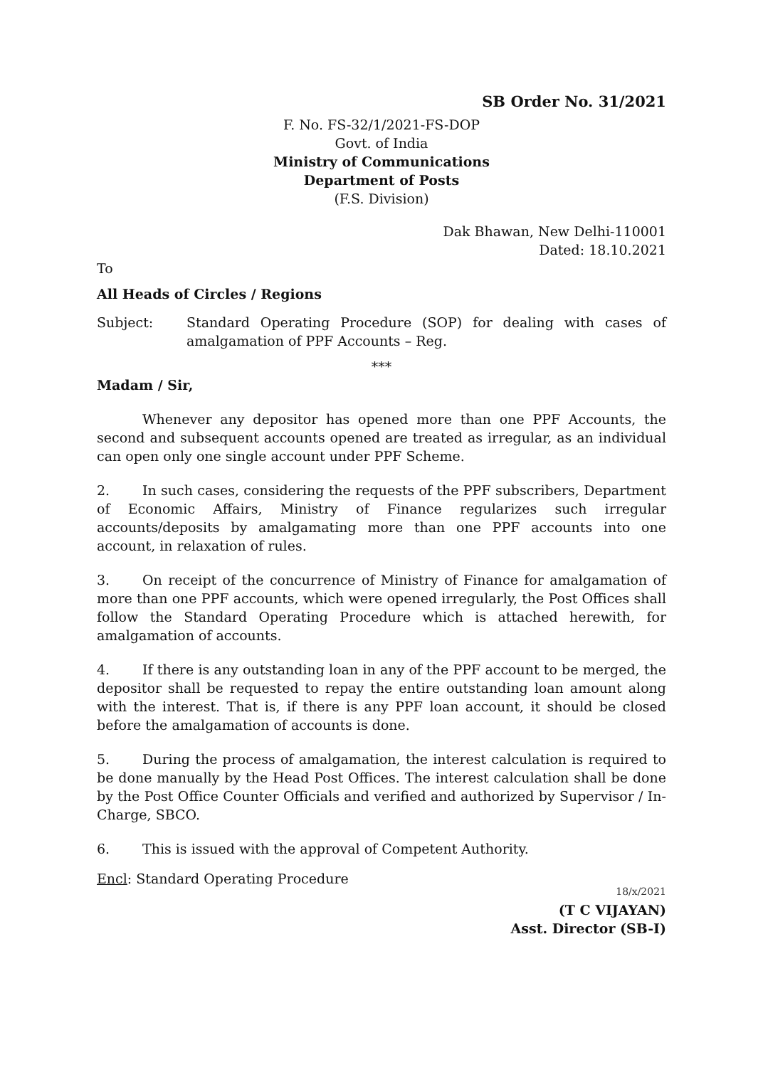SB Order No. 31/2021
F. No. FS-32/1/2021-FS-DOP
Govt. of India
Ministry of Communications
Department of Posts
(F.S. Division)
Dak Bhawan, New Delhi-110001
Dated: 18.10.2021
To
All Heads of Circles / Regions
Subject: Standard Operating Procedure (SOP) for dealing with cases of amalgamation of PPF Accounts – Reg.
***
Madam / Sir,
Whenever any depositor has opened more than one PPF Accounts, the second and subsequent accounts opened are treated as irregular, as an individual can open only one single account under PPF Scheme.
2. In such cases, considering the requests of the PPF subscribers, Department of Economic Affairs, Ministry of Finance regularizes such irregular accounts/deposits by amalgamating more than one PPF accounts into one account, in relaxation of rules.
3. On receipt of the concurrence of Ministry of Finance for amalgamation of more than one PPF accounts, which were opened irregularly, the Post Offices shall follow the Standard Operating Procedure which is attached herewith, for amalgamation of accounts.
4. If there is any outstanding loan in any of the PPF account to be merged, the depositor shall be requested to repay the entire outstanding loan amount along with the interest. That is, if there is any PPF loan account, it should be closed before the amalgamation of accounts is done.
5. During the process of amalgamation, the interest calculation is required to be done manually by the Head Post Offices. The interest calculation shall be done by the Post Office Counter Officials and verified and authorized by Supervisor / In-Charge, SBCO.
6. This is issued with the approval of Competent Authority.
Encl: Standard Operating Procedure
18/x/2021
(T C VIJAYAN)
Asst. Director (SB-I)